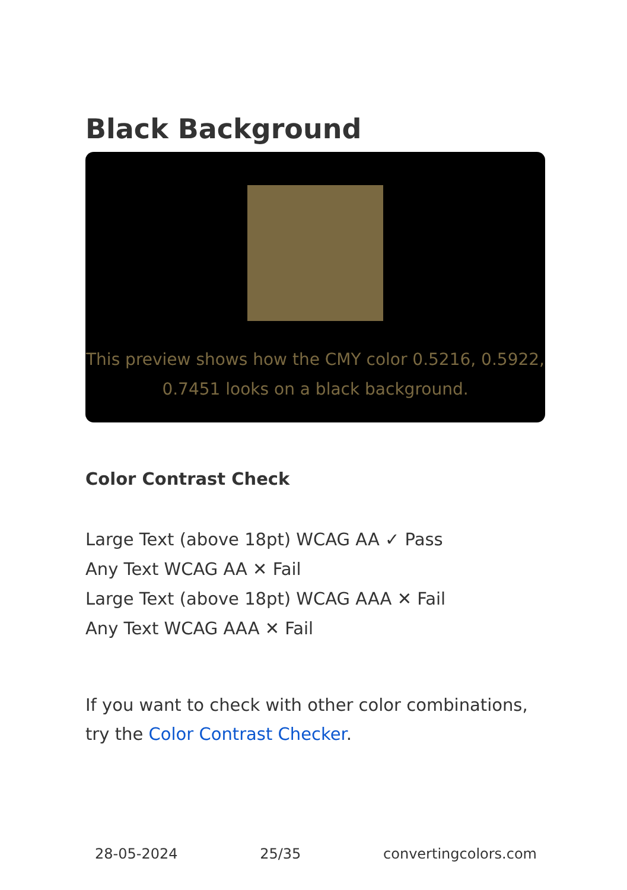Black Background
This preview shows how the CMY color 0.5216, 0.5922, 0.7451 looks on a black background.
Color Contrast Check
Large Text (above 18pt) WCAG AA ✓ Pass
Any Text WCAG AA ✕ Fail
Large Text (above 18pt) WCAG AAA ✕ Fail
Any Text WCAG AAA ✕ Fail
If you want to check with other color combinations, try the Color Contrast Checker.
28-05-2024 25/35 convertingcolors.com